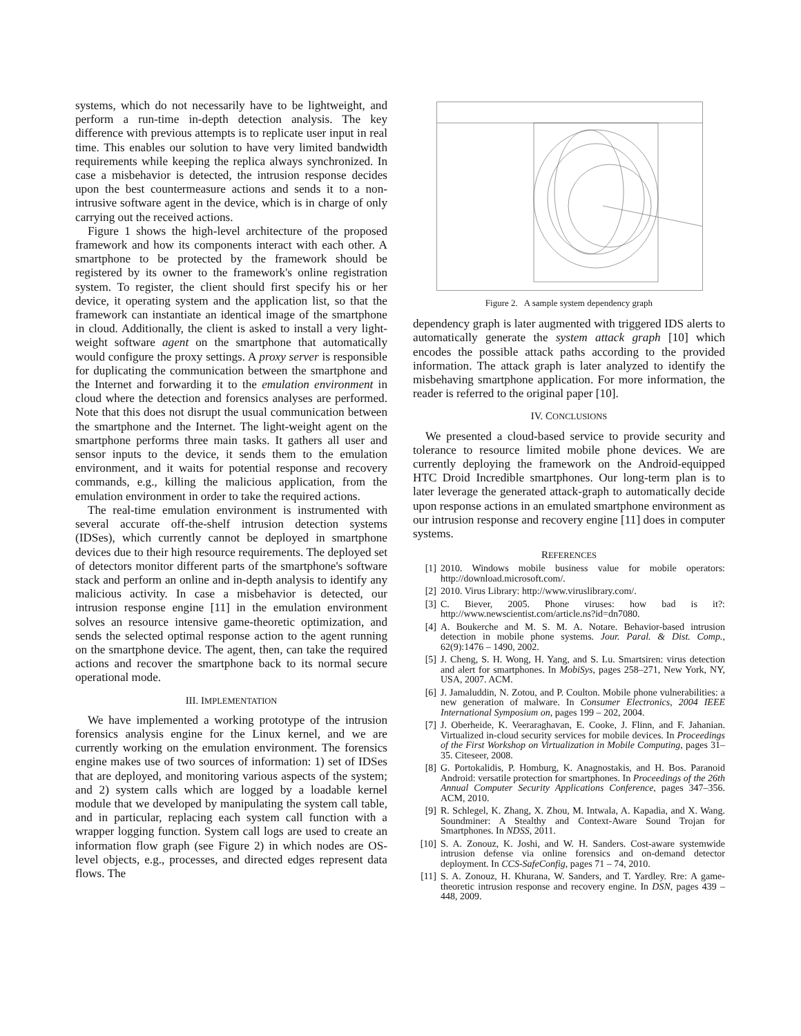systems, which do not necessarily have to be lightweight, and perform a run-time in-depth detection analysis. The key difference with previous attempts is to replicate user input in real time. This enables our solution to have very limited bandwidth requirements while keeping the replica always synchronized. In case a misbehavior is detected, the intrusion response decides upon the best countermeasure actions and sends it to a non-intrusive software agent in the device, which is in charge of only carrying out the received actions.
Figure 1 shows the high-level architecture of the proposed framework and how its components interact with each other. A smartphone to be protected by the framework should be registered by its owner to the framework's online registration system. To register, the client should first specify his or her device, it operating system and the application list, so that the framework can instantiate an identical image of the smartphone in cloud. Additionally, the client is asked to install a very light-weight software agent on the smartphone that automatically would configure the proxy settings. A proxy server is responsible for duplicating the communication between the smartphone and the Internet and forwarding it to the emulation environment in cloud where the detection and forensics analyses are performed. Note that this does not disrupt the usual communication between the smartphone and the Internet. The light-weight agent on the smartphone performs three main tasks. It gathers all user and sensor inputs to the device, it sends them to the emulation environment, and it waits for potential response and recovery commands, e.g., killing the malicious application, from the emulation environment in order to take the required actions.
The real-time emulation environment is instrumented with several accurate off-the-shelf intrusion detection systems (IDSes), which currently cannot be deployed in smartphone devices due to their high resource requirements. The deployed set of detectors monitor different parts of the smartphone's software stack and perform an online and in-depth analysis to identify any malicious activity. In case a misbehavior is detected, our intrusion response engine [11] in the emulation environment solves an resource intensive game-theoretic optimization, and sends the selected optimal response action to the agent running on the smartphone device. The agent, then, can take the required actions and recover the smartphone back to its normal secure operational mode.
III. IMPLEMENTATION
We have implemented a working prototype of the intrusion forensics analysis engine for the Linux kernel, and we are currently working on the emulation environment. The forensics engine makes use of two sources of information: 1) set of IDSes that are deployed, and monitoring various aspects of the system; and 2) system calls which are logged by a loadable kernel module that we developed by manipulating the system call table, and in particular, replacing each system call function with a wrapper logging function. System call logs are used to create an information flow graph (see Figure 2) in which nodes are OS-level objects, e.g., processes, and directed edges represent data flows. The
Figure 2. A sample system dependency graph
dependency graph is later augmented with triggered IDS alerts to automatically generate the system attack graph [10] which encodes the possible attack paths according to the provided information. The attack graph is later analyzed to identify the misbehaving smartphone application. For more information, the reader is referred to the original paper [10].
IV. CONCLUSIONS
We presented a cloud-based service to provide security and tolerance to resource limited mobile phone devices. We are currently deploying the framework on the Android-equipped HTC Droid Incredible smartphones. Our long-term plan is to later leverage the generated attack-graph to automatically decide upon response actions in an emulated smartphone environment as our intrusion response and recovery engine [11] does in computer systems.
REFERENCES
[1] 2010. Windows mobile business value for mobile operators: http://download.microsoft.com/.
[2] 2010. Virus Library: http://www.viruslibrary.com/.
[3] C. Biever, 2005. Phone viruses: how bad is it?: http://www.newscientist.com/article.ns?id=dn7080.
[4] A. Boukerche and M. S. M. A. Notare. Behavior-based intrusion detection in mobile phone systems. Jour. Paral. & Dist. Comp., 62(9):1476 – 1490, 2002.
[5] J. Cheng, S. H. Wong, H. Yang, and S. Lu. Smartsiren: virus detection and alert for smartphones. In MobiSys, pages 258–271, New York, NY, USA, 2007. ACM.
[6] J. Jamaluddin, N. Zotou, and P. Coulton. Mobile phone vulnerabilities: a new generation of malware. In Consumer Electronics, 2004 IEEE International Symposium on, pages 199 – 202, 2004.
[7] J. Oberheide, K. Veeraraghavan, E. Cooke, J. Flinn, and F. Jahanian. Virtualized in-cloud security services for mobile devices. In Proceedings of the First Workshop on Virtualization in Mobile Computing, pages 31–35. Citeseer, 2008.
[8] G. Portokalidis, P. Homburg, K. Anagnostakis, and H. Bos. Paranoid Android: versatile protection for smartphones. In Proceedings of the 26th Annual Computer Security Applications Conference, pages 347–356. ACM, 2010.
[9] R. Schlegel, K. Zhang, X. Zhou, M. Intwala, A. Kapadia, and X. Wang. Soundminer: A Stealthy and Context-Aware Sound Trojan for Smartphones. In NDSS, 2011.
[10] S. A. Zonouz, K. Joshi, and W. H. Sanders. Cost-aware systemwide intrusion defense via online forensics and on-demand detector deployment. In CCS-SafeConfig, pages 71 – 74, 2010.
[11] S. A. Zonouz, H. Khurana, W. Sanders, and T. Yardley. Rre: A game-theoretic intrusion response and recovery engine. In DSN, pages 439 –448, 2009.